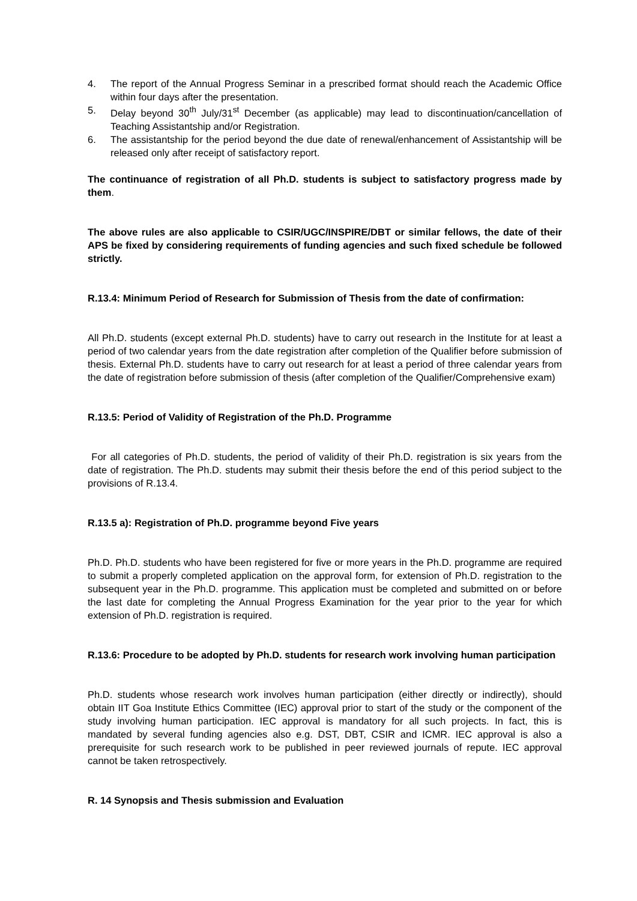4. The report of the Annual Progress Seminar in a prescribed format should reach the Academic Office within four days after the presentation.
5. Delay beyond 30<sup>th</sup> July/31<sup>st</sup> December (as applicable) may lead to discontinuation/cancellation of Teaching Assistantship and/or Registration.
6. The assistantship for the period beyond the due date of renewal/enhancement of Assistantship will be released only after receipt of satisfactory report.
The continuance of registration of all Ph.D. students is subject to satisfactory progress made by them.
The above rules are also applicable to CSIR/UGC/INSPIRE/DBT or similar fellows, the date of their APS be fixed by considering requirements of funding agencies and such fixed schedule be followed strictly.
R.13.4: Minimum Period of Research for Submission of Thesis from the date of confirmation:
All Ph.D. students (except external Ph.D. students) have to carry out research in the Institute for at least a period of two calendar years from the date registration after completion of the Qualifier before submission of thesis. External Ph.D. students have to carry out research for at least a period of three calendar years from the date of registration before submission of thesis (after completion of the Qualifier/Comprehensive exam)
R.13.5: Period of Validity of Registration of the Ph.D. Programme
For all categories of Ph.D. students, the period of validity of their Ph.D. registration is six years from the date of registration. The Ph.D. students may submit their thesis before the end of this period subject to the provisions of R.13.4.
R.13.5 a): Registration of Ph.D. programme beyond Five years
Ph.D. Ph.D. students who have been registered for five or more years in the Ph.D. programme are required to submit a properly completed application on the approval form, for extension of Ph.D. registration to the subsequent year in the Ph.D. programme. This application must be completed and submitted on or before the last date for completing the Annual Progress Examination for the year prior to the year for which extension of Ph.D. registration is required.
R.13.6: Procedure to be adopted by Ph.D. students for research work involving human participation
Ph.D. students whose research work involves human participation (either directly or indirectly), should obtain IIT Goa Institute Ethics Committee (IEC) approval prior to start of the study or the component of the study involving human participation. IEC approval is mandatory for all such projects. In fact, this is mandated by several funding agencies also e.g. DST, DBT, CSIR and ICMR. IEC approval is also a prerequisite for such research work to be published in peer reviewed journals of repute. IEC approval cannot be taken retrospectively.
R. 14 Synopsis and Thesis submission and Evaluation